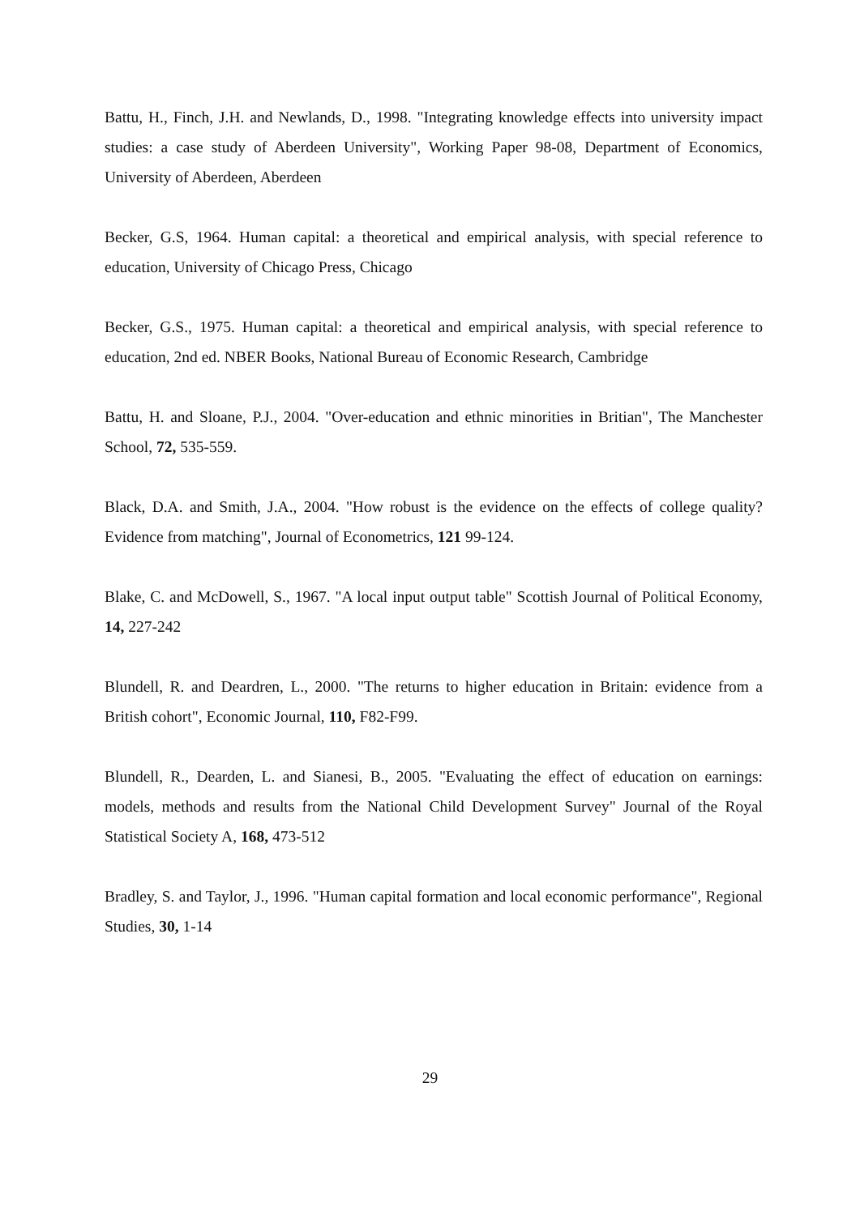Battu, H., Finch, J.H. and Newlands, D., 1998. "Integrating knowledge effects into university impact studies: a case study of Aberdeen University", Working Paper 98-08, Department of Economics, University of Aberdeen, Aberdeen
Becker, G.S, 1964. Human capital: a theoretical and empirical analysis, with special reference to education, University of Chicago Press, Chicago
Becker, G.S., 1975. Human capital: a theoretical and empirical analysis, with special reference to education, 2nd ed. NBER Books, National Bureau of Economic Research, Cambridge
Battu, H. and Sloane, P.J., 2004. "Over-education and ethnic minorities in Britian", The Manchester School, 72, 535-559.
Black, D.A. and Smith, J.A., 2004. "How robust is the evidence on the effects of college quality? Evidence from matching", Journal of Econometrics, 121 99-124.
Blake, C. and McDowell, S., 1967. "A local input output table" Scottish Journal of Political Economy, 14, 227-242
Blundell, R. and Deardren, L., 2000. "The returns to higher education in Britain: evidence from a British cohort", Economic Journal, 110, F82-F99.
Blundell, R., Dearden, L. and Sianesi, B., 2005. "Evaluating the effect of education on earnings: models, methods and results from the National Child Development Survey" Journal of the Royal Statistical Society A, 168, 473-512
Bradley, S. and Taylor, J., 1996. "Human capital formation and local economic performance", Regional Studies, 30, 1-14
29